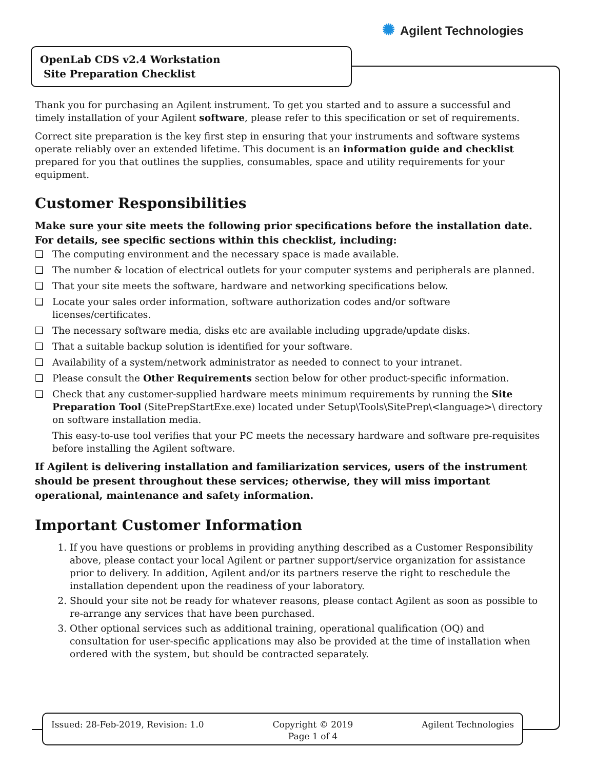✺ Agilent Technologies
OpenLab CDS v2.4 Workstation
Site Preparation Checklist
Thank you for purchasing an Agilent instrument. To get you started and to assure a successful and timely installation of your Agilent software, please refer to this specification or set of requirements.
Correct site preparation is the key first step in ensuring that your instruments and software systems operate reliably over an extended lifetime. This document is an information guide and checklist prepared for you that outlines the supplies, consumables, space and utility requirements for your equipment.
Customer Responsibilities
Make sure your site meets the following prior specifications before the installation date. For details, see specific sections within this checklist, including:
❑ The computing environment and the necessary space is made available.
❑ The number & location of electrical outlets for your computer systems and peripherals are planned.
❑ That your site meets the software, hardware and networking specifications below.
❑ Locate your sales order information, software authorization codes and/or software licenses/certificates.
❑ The necessary software media, disks etc are available including upgrade/update disks.
❑ That a suitable backup solution is identified for your software.
❑ Availability of a system/network administrator as needed to connect to your intranet.
❑ Please consult the Other Requirements section below for other product-specific information.
❑ Check that any customer-supplied hardware meets minimum requirements by running the Site Preparation Tool (SitePrepStartExe.exe) located under Setup\Tools\SitePrep\<language>\ directory on software installation media.
This easy-to-use tool verifies that your PC meets the necessary hardware and software pre-requisites before installing the Agilent software.
If Agilent is delivering installation and familiarization services, users of the instrument should be present throughout these services; otherwise, they will miss important operational, maintenance and safety information.
Important Customer Information
1. If you have questions or problems in providing anything described as a Customer Responsibility above, please contact your local Agilent or partner support/service organization for assistance prior to delivery. In addition, Agilent and/or its partners reserve the right to reschedule the installation dependent upon the readiness of your laboratory.
2. Should your site not be ready for whatever reasons, please contact Agilent as soon as possible to re-arrange any services that have been purchased.
3. Other optional services such as additional training, operational qualification (OQ) and consultation for user-specific applications may also be provided at the time of installation when ordered with the system, but should be contracted separately.
Issued: 28-Feb-2019, Revision: 1.0
Copyright © 2019
Page 1 of 4
Agilent Technologies